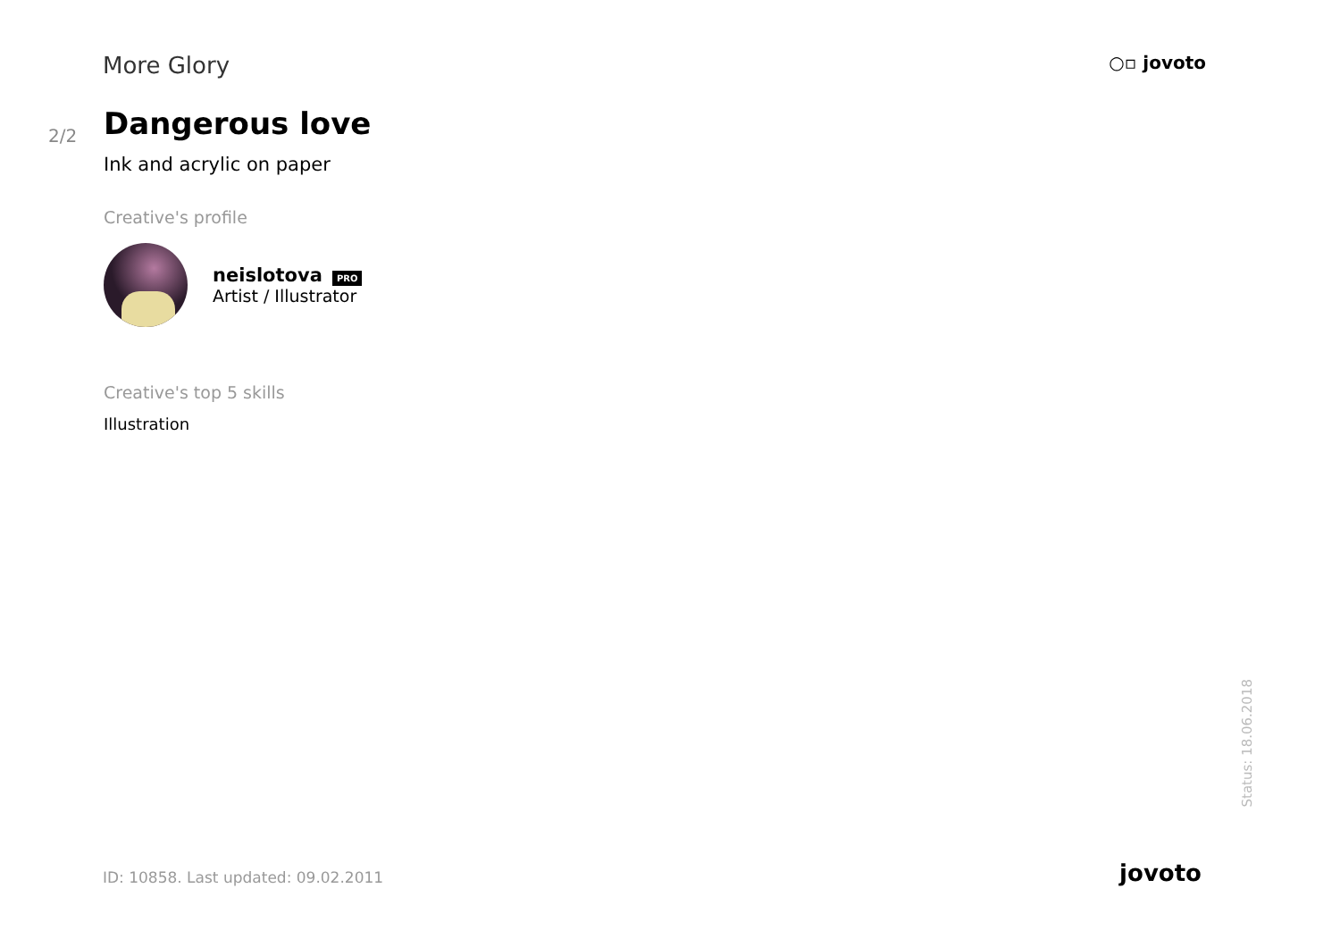More Glory
○▫ jovoto
2/2
Dangerous love
Ink and acrylic on paper
Creative's profile
neislotova PRO
Artist / Illustrator
Creative's top 5 skills
Illustration
Status: 18.06.2018
ID: 10858. Last updated: 09.02.2011
jovoto